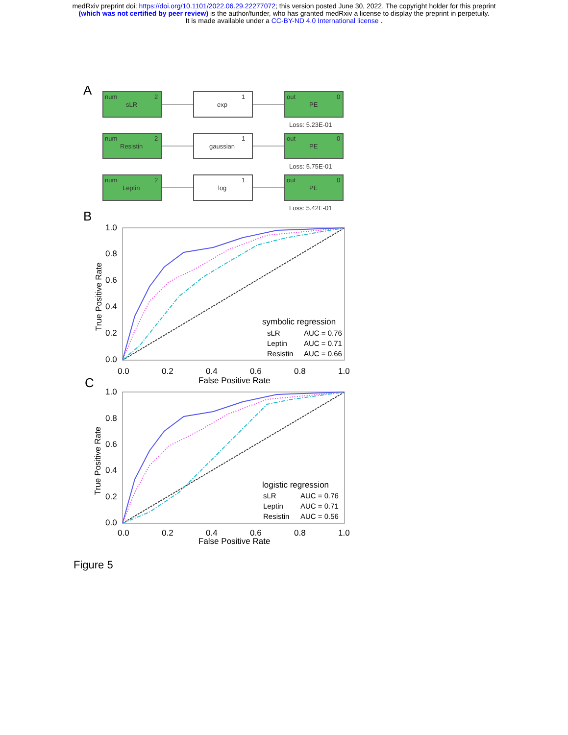medRxiv preprint doi: https://doi.org/10.1101/2022.06.29.22277072; this version posted June 30, 2022. The copyright holder for this preprint
(which was not certified by peer review) is the author/funder, who has granted medRxiv a license to display the preprint in perpetuity.
It is made available under a CC-BY-ND 4.0 International license .
A
num
2
sLR
1
exp
out
0
PE
Loss: 5.23E-01
num
2
Resistin
1
gaussian
out
0
PE
Loss: 5.75E-01
num
2
Leptin
1
log
out
0
PE
Loss: 5.42E-01
B
1.0
0.8
0.6
0.4
0.2
0.0
0.0
0.2
0.4
0.6
0.8
1.0
False Positive Rate
True Positive Rate
symbolic regression
sLR
AUC = 0.76
Leptin
AUC = 0.71
Resistin
AUC = 0.66
C
1.0
0.8
0.6
0.4
0.2
0.0
0.0
0.2
0.4
0.6
0.8
1.0
False Positive Rate
True Positive Rate
logistic regression
sLR
AUC = 0.76
Leptin
AUC = 0.71
Resistin
AUC = 0.56
Figure 5